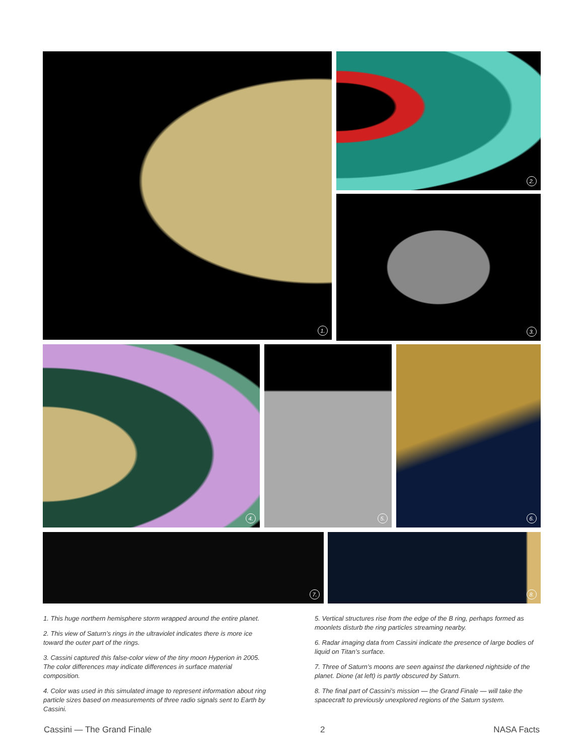1. 2.
3.
4. 5. 6.
7. 8.
1. This huge northern hemisphere storm wrapped around the entire planet.
2. This view of Saturn’s rings in the ultraviolet indicates there is more ice toward the outer part of the rings.
3. Cassini captured this false-color view of the tiny moon Hyperion in 2005. The color differences may indicate differences in surface material composition.
4. Color was used in this simulated image to represent information about ring particle sizes based on measurements of three radio signals sent to Earth by Cassini.
5. Vertical structures rise from the edge of the B ring, perhaps formed as moonlets disturb the ring particles streaming nearby.
6. Radar imaging data from Cassini indicate the presence of large bodies of liquid on Titan’s surface.
7. Three of Saturn’s moons are seen against the darkened nightside of the planet. Dione (at left) is partly obscured by Saturn.
8. The final part of Cassini’s mission — the Grand Finale — will take the spacecraft to previously unexplored regions of the Saturn system.
Cassini — The Grand Finale 2 NASA Facts